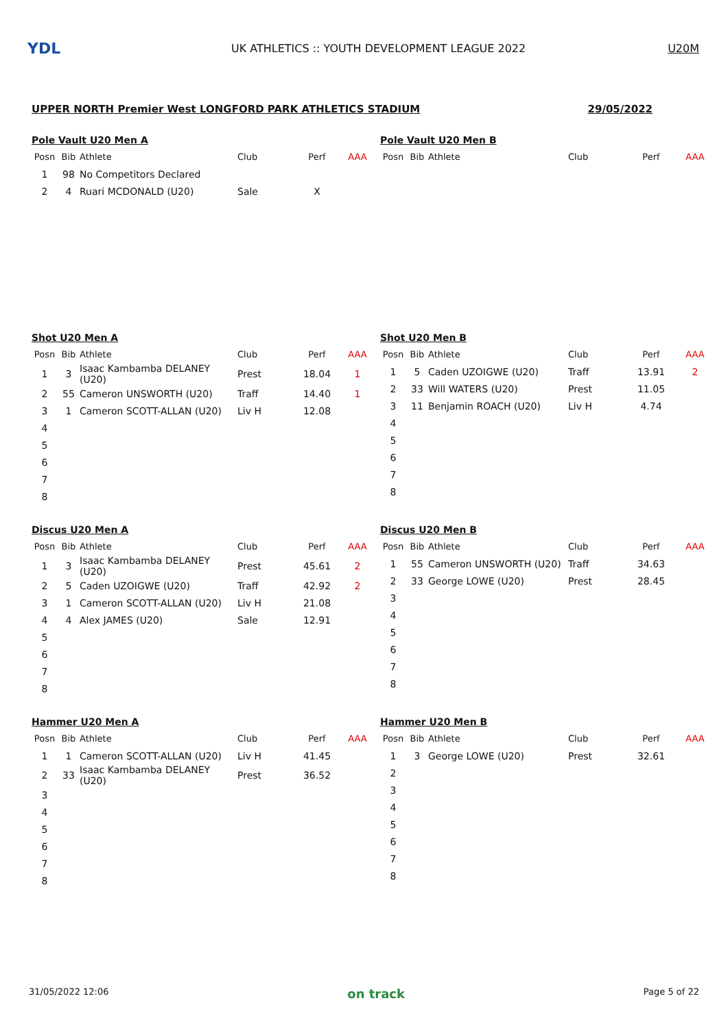YDL
UK ATHLETICS :: YOUTH DEVELOPMENT LEAGUE 2022
U20M
UPPER NORTH Premier West LONGFORD PARK ATHLETICS STADIUM 29/05/2022
Pole Vault U20 Men A
| Posn | Bib | Athlete | Club | Perf | AAA |
| --- | --- | --- | --- | --- | --- |
| 1 | 98 | No Competitors Declared | | | |
| 2 | 4 | Ruari MCDONALD (U20) | Sale | X | |
Pole Vault U20 Men B
| Posn | Bib | Athlete | Club | Perf | AAA |
| --- | --- | --- | --- | --- | --- |
Shot U20 Men A
| Posn | Bib | Athlete | Club | Perf | AAA |
| --- | --- | --- | --- | --- | --- |
| 1 | 3 | Isaac Kambamba DELANEY (U20) | Prest | 18.04 | 1 |
| 2 | 55 | Cameron UNSWORTH (U20) | Traff | 14.40 | 1 |
| 3 | 1 | Cameron SCOTT-ALLAN (U20) | Liv H | 12.08 | |
| 4 | | | | | |
| 5 | | | | | |
| 6 | | | | | |
| 7 | | | | | |
| 8 | | | | | |
Shot U20 Men B
| Posn | Bib | Athlete | Club | Perf | AAA |
| --- | --- | --- | --- | --- | --- |
| 1 | 5 | Caden UZOIGWE (U20) | Traff | 13.91 | 2 |
| 2 | 33 | Will WATERS (U20) | Prest | 11.05 | |
| 3 | 11 | Benjamin ROACH (U20) | Liv H | 4.74 | |
| 4 | | | | | |
| 5 | | | | | |
| 6 | | | | | |
| 7 | | | | | |
| 8 | | | | | |
Discus U20 Men A
| Posn | Bib | Athlete | Club | Perf | AAA |
| --- | --- | --- | --- | --- | --- |
| 1 | 3 | Isaac Kambamba DELANEY (U20) | Prest | 45.61 | 2 |
| 2 | 5 | Caden UZOIGWE (U20) | Traff | 42.92 | 2 |
| 3 | 1 | Cameron SCOTT-ALLAN (U20) | Liv H | 21.08 | |
| 4 | 4 | Alex JAMES (U20) | Sale | 12.91 | |
| 5 | | | | | |
| 6 | | | | | |
| 7 | | | | | |
| 8 | | | | | |
Discus U20 Men B
| Posn | Bib | Athlete | Club | Perf | AAA |
| --- | --- | --- | --- | --- | --- |
| 1 | 55 | Cameron UNSWORTH (U20) | Traff | 34.63 | |
| 2 | 33 | George LOWE (U20) | Prest | 28.45 | |
| 3 | | | | | |
| 4 | | | | | |
| 5 | | | | | |
| 6 | | | | | |
| 7 | | | | | |
| 8 | | | | | |
Hammer U20 Men A
| Posn | Bib | Athlete | Club | Perf | AAA |
| --- | --- | --- | --- | --- | --- |
| 1 | 1 | Cameron SCOTT-ALLAN (U20) | Liv H | 41.45 | |
| 2 | 33 | Isaac Kambamba DELANEY (U20) | Prest | 36.52 | |
| 3 | | | | | |
| 4 | | | | | |
| 5 | | | | | |
| 6 | | | | | |
| 7 | | | | | |
| 8 | | | | | |
Hammer U20 Men B
| Posn | Bib | Athlete | Club | Perf | AAA |
| --- | --- | --- | --- | --- | --- |
| 1 | 3 | George LOWE (U20) | Prest | 32.61 | |
| 2 | | | | | |
| 3 | | | | | |
| 4 | | | | | |
| 5 | | | | | |
| 6 | | | | | |
| 7 | | | | | |
| 8 | | | | | |
31/05/2022 12:06 on track Page 5 of 22